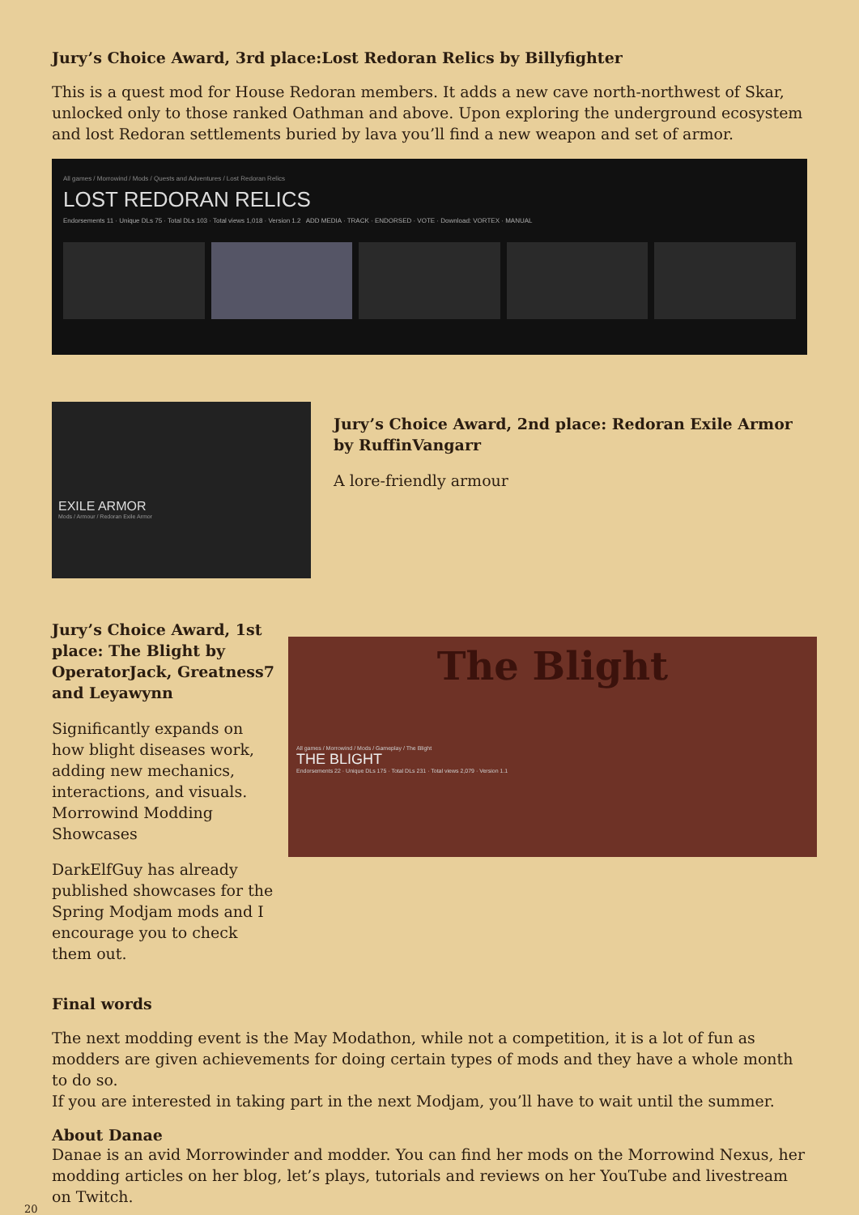Jury’s Choice Award, 3rd place:Lost Redoran Relics by Billyfighter
This is a quest mod for House Redoran members. It adds a new cave north-northwest of Skar, unlocked only to those ranked Oathman and above. Upon exploring the underground ecosystem and lost Redoran settlements buried by lava you’ll find a new weapon and set of armor.
All games / Morrowind / Mods / Quests and Adventures / Lost Redoran Relics
LOST REDORAN RELICS
Endorsements 11 · Unique DLs 75 · Total DLs 103 · Total views 1,018 · Version 1.2 ADD MEDIA · TRACK · ENDORSED · VOTE · Download: VORTEX · MANUAL
EXILE ARMOR
Mods / Armour / Redoran Exile Armor
Jury’s Choice Award, 2nd place: Redoran Exile Armor by RuffinVangarr
A lore-friendly armour
Jury’s Choice Award, 1st place: The Blight by OperatorJack, Greatness7 and Leyawynn
Significantly expands on how blight diseases work, adding new mechanics, interactions, and visuals.
Morrowind Modding Showcases
DarkElfGuy has already published showcases for the Spring Modjam mods and I encourage you to check them out.
The Blight
All games / Morrowind / Mods / Gameplay / The Blight
THE BLIGHT
Endorsements 22 · Unique DLs 175 · Total DLs 231 · Total views 2,079 · Version 1.1
Final words
The next modding event is the May Modathon, while not a competition, it is a lot of fun as modders are given achievements for doing certain types of mods and they have a whole month to do so.
If you are interested in taking part in the next Modjam, you’ll have to wait until the summer.
About Danae
Danae is an avid Morrowinder and modder. You can find her mods on the Morrowind Nexus, her modding articles on her blog, let’s plays, tutorials and reviews on her YouTube and livestream on Twitch.
20